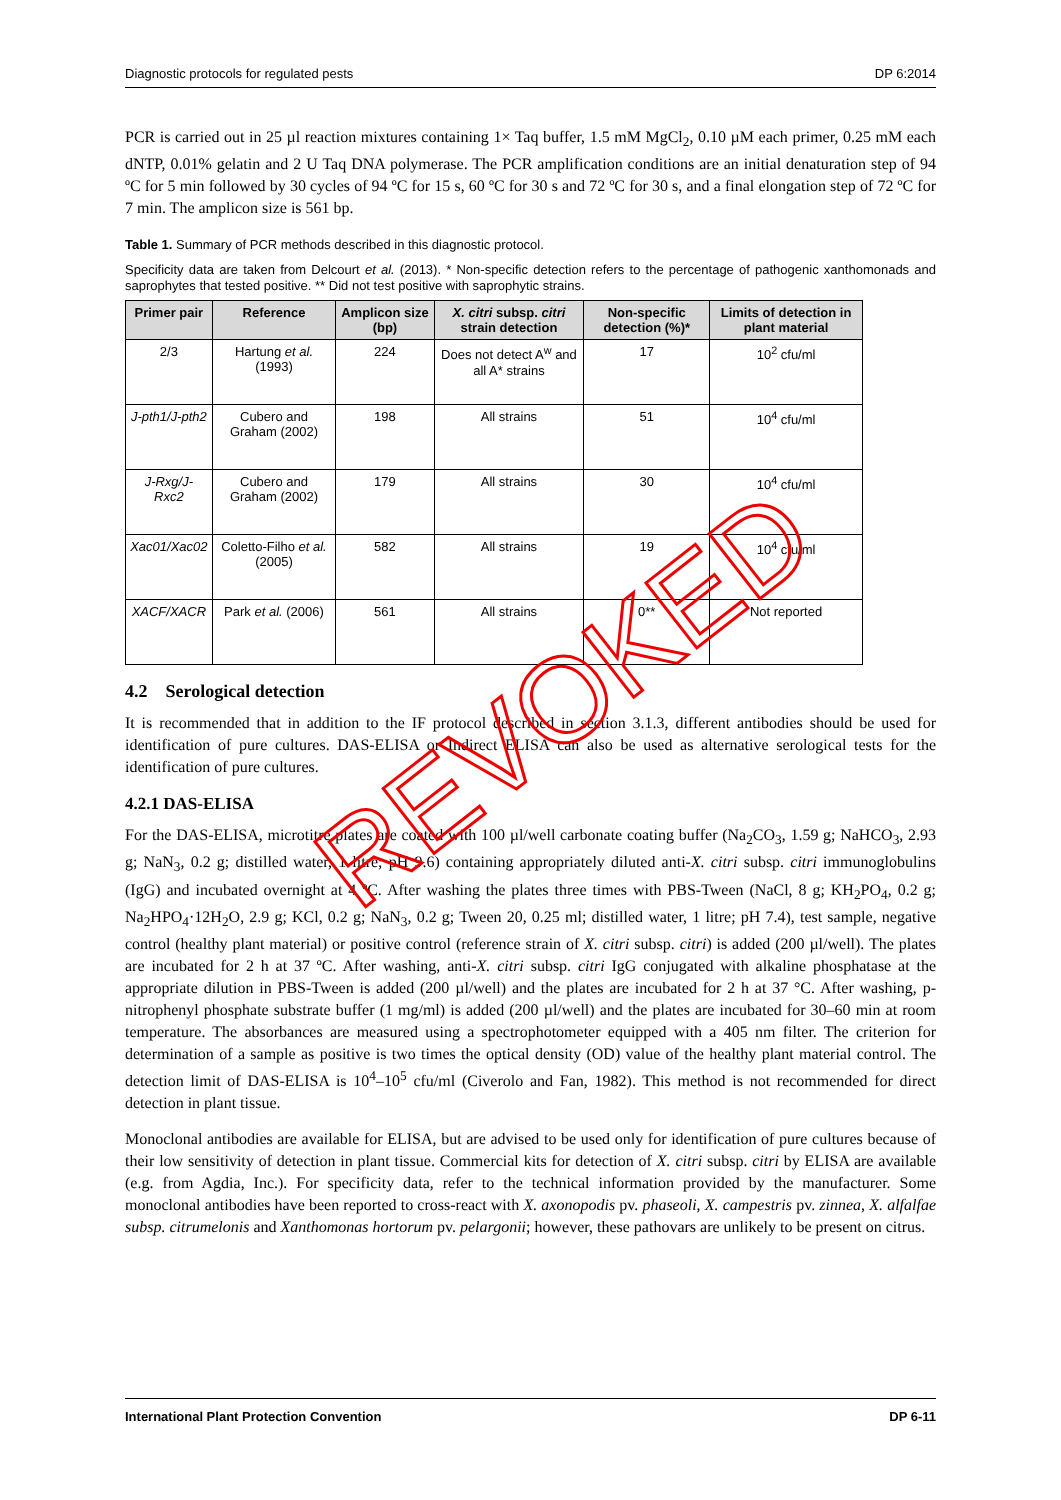Diagnostic protocols for regulated pests DP 6:2014
PCR is carried out in 25 µl reaction mixtures containing 1× Taq buffer, 1.5 mM MgCl<sub>2</sub>, 0.10 µM each primer, 0.25 mM each dNTP, 0.01% gelatin and 2 U Taq DNA polymerase. The PCR amplification conditions are an initial denaturation step of 94 ºC for 5 min followed by 30 cycles of 94 ºC for 15 s, 60 ºC for 30 s and 72 ºC for 30 s, and a final elongation step of 72 ºC for 7 min. The amplicon size is 561 bp.
Table 1. Summary of PCR methods described in this diagnostic protocol.
Specificity data are taken from Delcourt et al. (2013). * Non-specific detection refers to the percentage of pathogenic xanthomonads and saprophytes that tested positive. ** Did not test positive with saprophytic strains.
| Primer pair | Reference | Amplicon size (bp) | X. citri subsp. citri strain detection | Non-specific detection (%)* | Limits of detection in plant material |
| --- | --- | --- | --- | --- | --- |
| 2/3 | Hartung et al. (1993) | 224 | Does not detect A<sup>w</sup> and all A* strains | 17 | 10<sup>2</sup> cfu/ml |
| J-pth1/J-pth2 | Cubero and Graham (2002) | 198 | All strains | 51 | 10<sup>4</sup> cfu/ml |
| J-Rxg/J-Rxc2 | Cubero and Graham (2002) | 179 | All strains | 30 | 10<sup>4</sup> cfu/ml |
| Xac01/Xac02 | Coletto-Filho et al. (2005) | 582 | All strains | 19 | 10<sup>4</sup> cfu/ml |
| XACF/XACR | Park et al. (2006) | 561 | All strains | 0** | Not reported |
4.2 Serological detection
It is recommended that in addition to the IF protocol described in section 3.1.3, different antibodies should be used for identification of pure cultures. DAS-ELISA or Indirect ELISA can also be used as alternative serological tests for the identification of pure cultures.
4.2.1 DAS-ELISA
For the DAS-ELISA, microtitre plates are coated with 100 µl/well carbonate coating buffer (Na<sub>2</sub>CO<sub>3</sub>, 1.59 g; NaHCO<sub>3</sub>, 2.93 g; NaN<sub>3</sub>, 0.2 g; distilled water, 1 litre; pH 9.6) containing appropriately diluted anti-X. citri subsp. citri immunoglobulins (IgG) and incubated overnight at 4 ºC. After washing the plates three times with PBS-Tween (NaCl, 8 g; KH<sub>2</sub>PO<sub>4</sub>, 0.2 g; Na<sub>2</sub>HPO<sub>4</sub>·12H<sub>2</sub>O, 2.9 g; KCl, 0.2 g; NaN<sub>3</sub>, 0.2 g; Tween 20, 0.25 ml; distilled water, 1 litre; pH 7.4), test sample, negative control (healthy plant material) or positive control (reference strain of X. citri subsp. citri) is added (200 µl/well). The plates are incubated for 2 h at 37 ºC. After washing, anti-X. citri subsp. citri IgG conjugated with alkaline phosphatase at the appropriate dilution in PBS-Tween is added (200 µl/well) and the plates are incubated for 2 h at 37 °C. After washing, p-nitrophenyl phosphate substrate buffer (1 mg/ml) is added (200 µl/well) and the plates are incubated for 30–60 min at room temperature. The absorbances are measured using a spectrophotometer equipped with a 405 nm filter. The criterion for determination of a sample as positive is two times the optical density (OD) value of the healthy plant material control. The detection limit of DAS-ELISA is 10<sup>4</sup>–10<sup>5</sup> cfu/ml (Civerolo and Fan, 1982). This method is not recommended for direct detection in plant tissue.
Monoclonal antibodies are available for ELISA, but are advised to be used only for identification of pure cultures because of their low sensitivity of detection in plant tissue. Commercial kits for detection of X. citri subsp. citri by ELISA are available (e.g. from Agdia, Inc.). For specificity data, refer to the technical information provided by the manufacturer. Some monoclonal antibodies have been reported to cross-react with X. axonopodis pv. phaseoli, X. campestris pv. zinnea, X. alfalfae subsp. citrumelonis and Xanthomonas hortorum pv. pelargonii; however, these pathovars are unlikely to be present on citrus.
REVOKED
International Plant Protection Convention DP 6-11